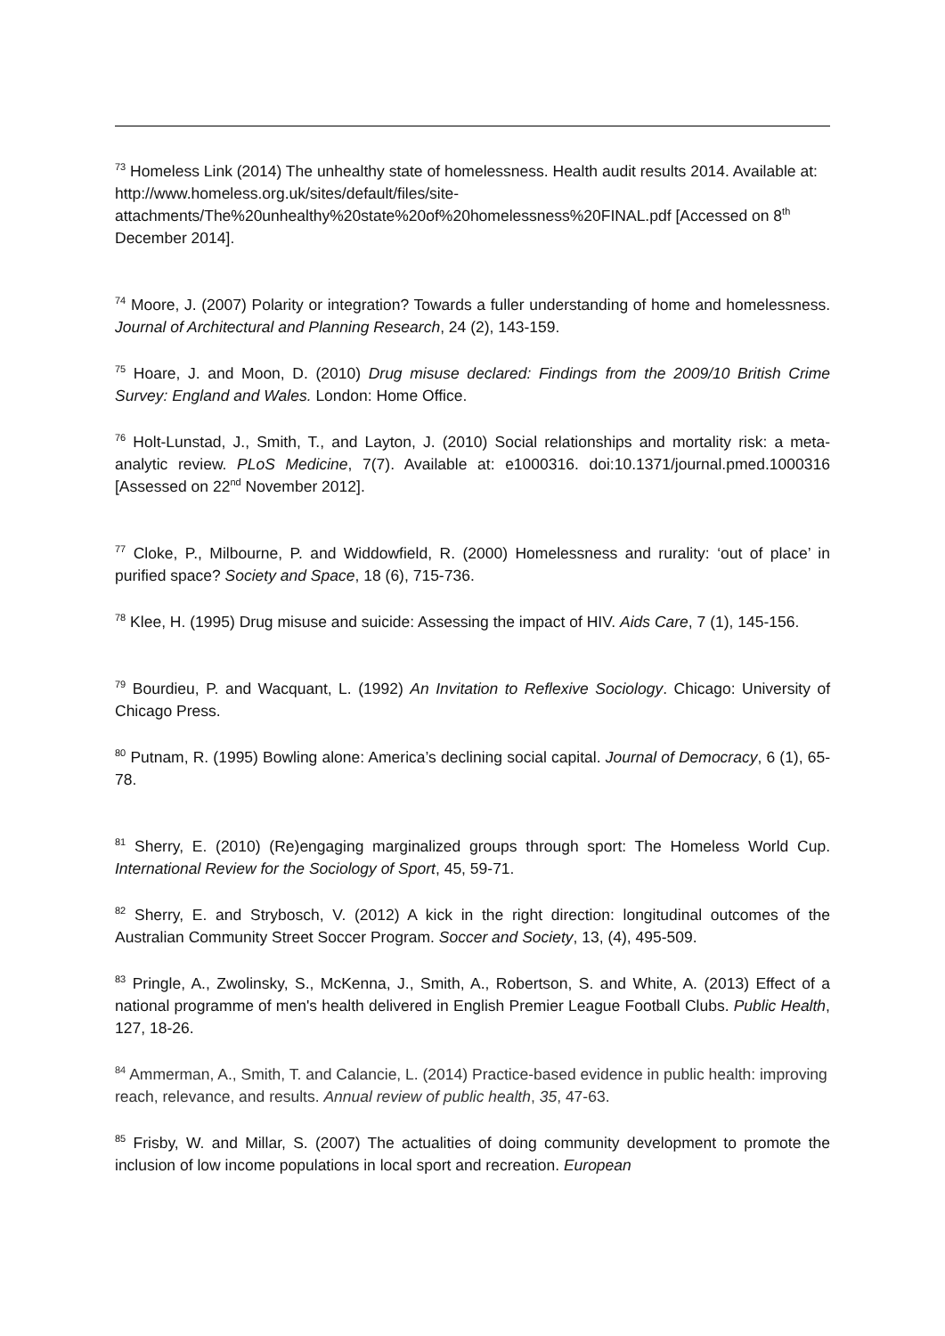<sup>73</sup> Homeless Link (2014) The unhealthy state of homelessness. Health audit results 2014. Available at: http://www.homeless.org.uk/sites/default/files/site-attachments/The%20unhealthy%20state%20of%20homelessness%20FINAL.pdf [Accessed on 8<sup>th</sup> December 2014].
<sup>74</sup> Moore, J. (2007) Polarity or integration? Towards a fuller understanding of home and homelessness. Journal of Architectural and Planning Research, 24 (2), 143-159.
<sup>75</sup> Hoare, J. and Moon, D. (2010) Drug misuse declared: Findings from the 2009/10 British Crime Survey: England and Wales. London: Home Office.
<sup>76</sup> Holt-Lunstad, J., Smith, T., and Layton, J. (2010) Social relationships and mortality risk: a meta-analytic review. PLoS Medicine, 7(7). Available at: e1000316. doi:10.1371/journal.pmed.1000316 [Assessed on 22<sup>nd</sup> November 2012].
<sup>77</sup> Cloke, P., Milbourne, P. and Widdowfield, R. (2000) Homelessness and rurality: ‘out of place’ in purified space? Society and Space, 18 (6), 715-736.
<sup>78</sup> Klee, H. (1995) Drug misuse and suicide: Assessing the impact of HIV. Aids Care, 7 (1), 145-156.
<sup>79</sup> Bourdieu, P. and Wacquant, L. (1992) An Invitation to Reflexive Sociology. Chicago: University of Chicago Press.
<sup>80</sup> Putnam, R. (1995) Bowling alone: America’s declining social capital. Journal of Democracy, 6 (1), 65-78.
<sup>81</sup> Sherry, E. (2010) (Re)engaging marginalized groups through sport: The Homeless World Cup. International Review for the Sociology of Sport, 45, 59-71.
<sup>82</sup> Sherry, E. and Strybosch, V. (2012) A kick in the right direction: longitudinal outcomes of the Australian Community Street Soccer Program. Soccer and Society, 13, (4), 495-509.
<sup>83</sup> Pringle, A., Zwolinsky, S., McKenna, J., Smith, A., Robertson, S. and White, A. (2013) Effect of a national programme of men's health delivered in English Premier League Football Clubs. Public Health, 127, 18-26.
<sup>84</sup> Ammerman, A., Smith, T. and Calancie, L. (2014) Practice-based evidence in public health: improving reach, relevance, and results. Annual review of public health, 35, 47-63.
<sup>85</sup> Frisby, W. and Millar, S. (2007) The actualities of doing community development to promote the inclusion of low income populations in local sport and recreation. European